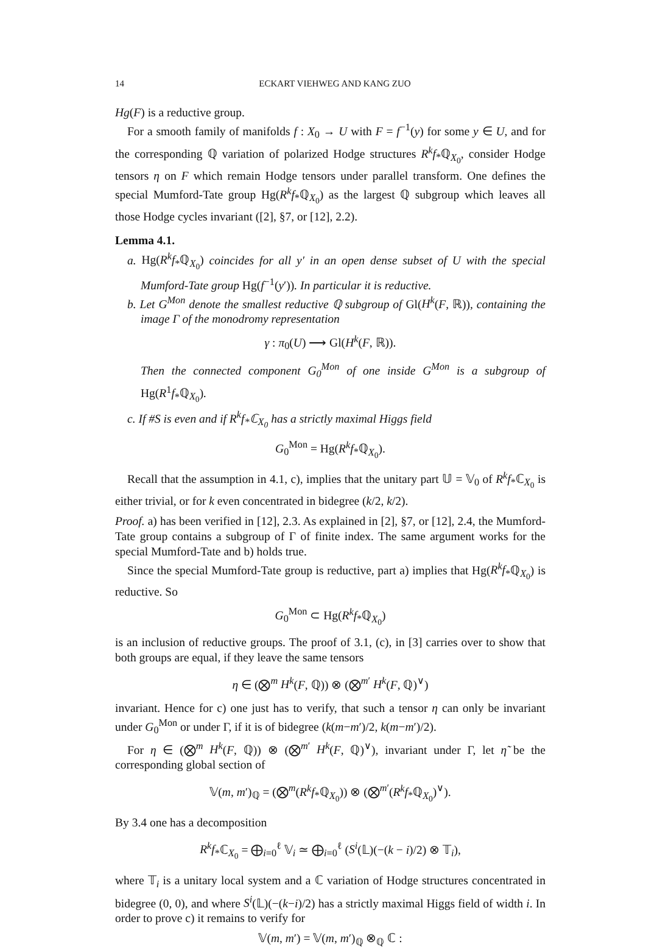14 ECKART VIEHWEG AND KANG ZUO
Hg(F) is a reductive group.
For a smooth family of manifolds f : X<sub>0</sub> → U with F = f<sup>−1</sup>(y) for some y ∈ U, and for the corresponding ℚ variation of polarized Hodge structures R<sup>k</sup>f<sub>*</sub>ℚ<sub>X<sub>0</sub></sub>, consider Hodge tensors η on F which remain Hodge tensors under parallel transform. One defines the special Mumford-Tate group Hg(R<sup>k</sup>f<sub>*</sub>ℚ<sub>X<sub>0</sub></sub>) as the largest ℚ subgroup which leaves all those Hodge cycles invariant ([2], §7, or [12], 2.2).
Lemma 4.1.
a. Hg(R<sup>k</sup>f<sub>*</sub>ℚ<sub>X<sub>0</sub></sub>) coincides for all y′ in an open dense subset of U with the special Mumford-Tate group Hg(f<sup>−1</sup>(y′)). In particular it is reductive.
b. Let G<sup>Mon</sup> denote the smallest reductive ℚ subgroup of Gl(H<sup>k</sup>(F, ℝ)), containing the image Γ of the monodromy representation
γ : π<sub>0</sub>(U) ⟶ Gl(H<sup>k</sup>(F, ℝ)).
Then the connected component G<sub>0</sub><sup>Mon</sup> of one inside G<sup>Mon</sup> is a subgroup of Hg(R<sup>1</sup>f<sub>*</sub>ℚ<sub>X<sub>0</sub></sub>).
c. If #S is even and if R<sup>k</sup>f<sub>*</sub>ℂ<sub>X<sub>0</sub></sub> has a strictly maximal Higgs field
G<sub>0</sub><sup>Mon</sup> = Hg(R<sup>k</sup>f<sub>*</sub>ℚ<sub>X<sub>0</sub></sub>).
Recall that the assumption in 4.1, c), implies that the unitary part 𝕌 = 𝕍<sub>0</sub> of R<sup>k</sup>f<sub>*</sub>ℂ<sub>X<sub>0</sub></sub> is either trivial, or for k even concentrated in bidegree (k/2, k/2).
Proof. a) has been verified in [12], 2.3. As explained in [2], §7, or [12], 2.4, the Mumford-Tate group contains a subgroup of Γ of finite index. The same argument works for the special Mumford-Tate and b) holds true.
Since the special Mumford-Tate group is reductive, part a) implies that Hg(R<sup>k</sup>f<sub>*</sub>ℚ<sub>X<sub>0</sub></sub>) is reductive. So
G<sub>0</sub><sup>Mon</sup> ⊂ Hg(R<sup>k</sup>f<sub>*</sub>ℚ<sub>X<sub>0</sub></sub>)
is an inclusion of reductive groups. The proof of 3.1, (c), in [3] carries over to show that both groups are equal, if they leave the same tensors
η ∈ (⨂<sup>m</sup> H<sup>k</sup>(F, ℚ)) ⊗ (⨂<sup>m′</sup> H<sup>k</sup>(F, ℚ)<sup>∨</sup>)
invariant. Hence for c) one just has to verify, that such a tensor η can only be invariant under G<sub>0</sub><sup>Mon</sup> or under Γ, if it is of bidegree (k(m−m′)/2, k(m−m′)/2).
For η ∈ (⨂<sup>m</sup> H<sup>k</sup>(F, ℚ)) ⊗ (⨂<sup>m′</sup> H<sup>k</sup>(F, ℚ)<sup>∨</sup>), invariant under Γ, let η̃ be the corresponding global section of
𝕍(m, m′)<sub>ℚ</sub> = (⨂<sup>m</sup>(R<sup>k</sup>f<sub>*</sub>ℚ<sub>X<sub>0</sub></sub>)) ⊗ (⨂<sup>m′</sup>(R<sup>k</sup>f<sub>*</sub>ℚ<sub>X<sub>0</sub></sub>)<sup>∨</sup>).
By 3.4 one has a decomposition
R<sup>k</sup>f<sub>*</sub>ℂ<sub>X<sub>0</sub></sub> = ⨁<sub>i=0</sub><sup>ℓ</sup> 𝕍<sub>i</sub> ≃ ⨁<sub>i=0</sub><sup>ℓ</sup> (S<sup>i</sup>(𝕃)(−(k − i)/2) ⊗ 𝕋<sub>i</sub>),
where 𝕋<sub>i</sub> is a unitary local system and a ℂ variation of Hodge structures concentrated in bidegree (0, 0), and where S<sup>i</sup>(𝕃)(−(k−i)/2) has a strictly maximal Higgs field of width i. In order to prove c) it remains to verify for
𝕍(m, m′) = 𝕍(m, m′)<sub>ℚ</sub> ⊗<sub>ℚ</sub> ℂ :